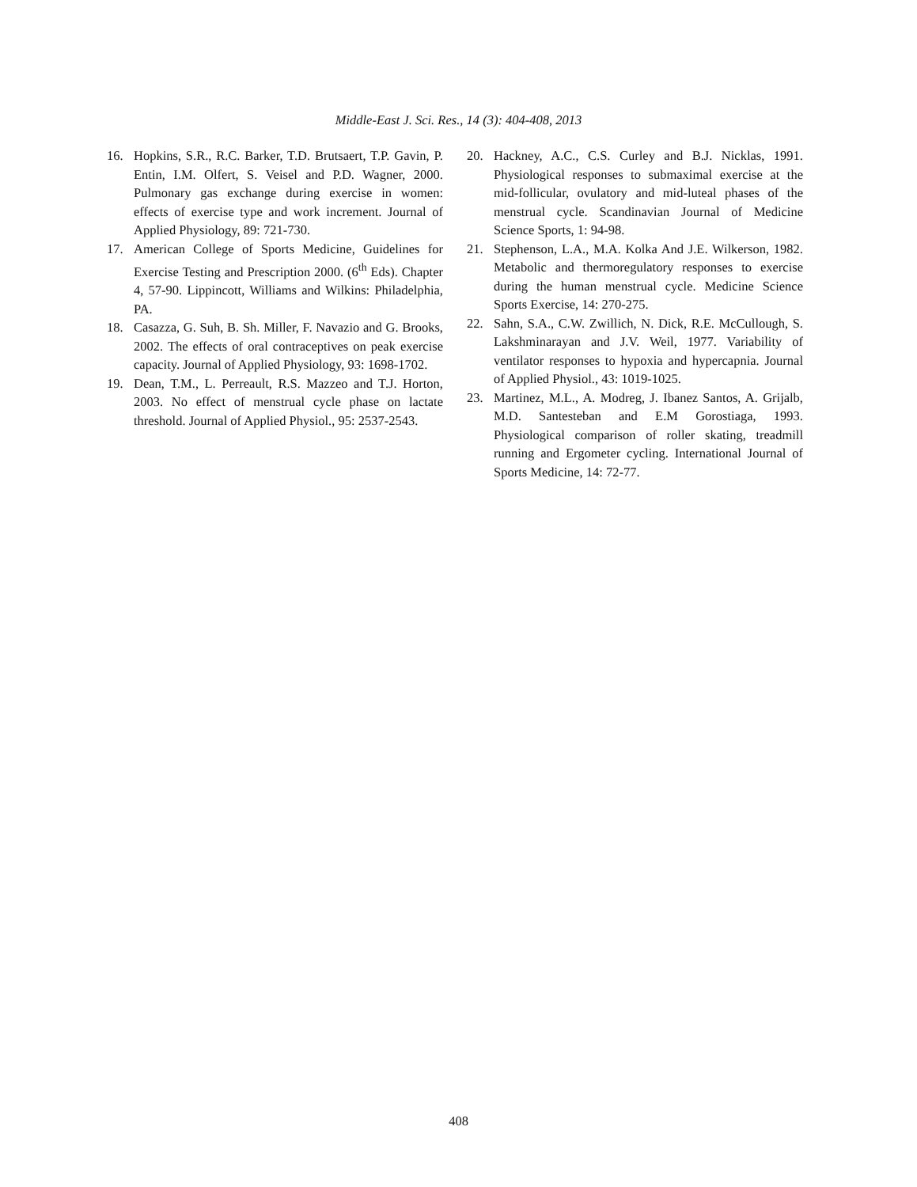Middle-East J. Sci. Res., 14 (3): 404-408, 2013
16. Hopkins, S.R., R.C. Barker, T.D. Brutsaert, T.P. Gavin, P. Entin, I.M. Olfert, S. Veisel and P.D. Wagner, 2000. Pulmonary gas exchange during exercise in women: effects of exercise type and work increment. Journal of Applied Physiology, 89: 721-730.
17. American College of Sports Medicine, Guidelines for Exercise Testing and Prescription 2000. (6<sup>th</sup> Eds). Chapter 4, 57-90. Lippincott, Williams and Wilkins: Philadelphia, PA.
18. Casazza, G. Suh, B. Sh. Miller, F. Navazio and G. Brooks, 2002. The effects of oral contraceptives on peak exercise capacity. Journal of Applied Physiology, 93: 1698-1702.
19. Dean, T.M., L. Perreault, R.S. Mazzeo and T.J. Horton, 2003. No effect of menstrual cycle phase on lactate threshold. Journal of Applied Physiol., 95: 2537-2543.
20. Hackney, A.C., C.S. Curley and B.J. Nicklas, 1991. Physiological responses to submaximal exercise at the mid-follicular, ovulatory and mid-luteal phases of the menstrual cycle. Scandinavian Journal of Medicine Science Sports, 1: 94-98.
21. Stephenson, L.A., M.A. Kolka And J.E. Wilkerson, 1982. Metabolic and thermoregulatory responses to exercise during the human menstrual cycle. Medicine Science Sports Exercise, 14: 270-275.
22. Sahn, S.A., C.W. Zwillich, N. Dick, R.E. McCullough, S. Lakshminarayan and J.V. Weil, 1977. Variability of ventilator responses to hypoxia and hypercapnia. Journal of Applied Physiol., 43: 1019-1025.
23. Martinez, M.L., A. Modreg, J. Ibanez Santos, A. Grijalb, M.D. Santesteban and E.M Gorostiaga, 1993. Physiological comparison of roller skating, treadmill running and Ergometer cycling. International Journal of Sports Medicine, 14: 72-77.
408